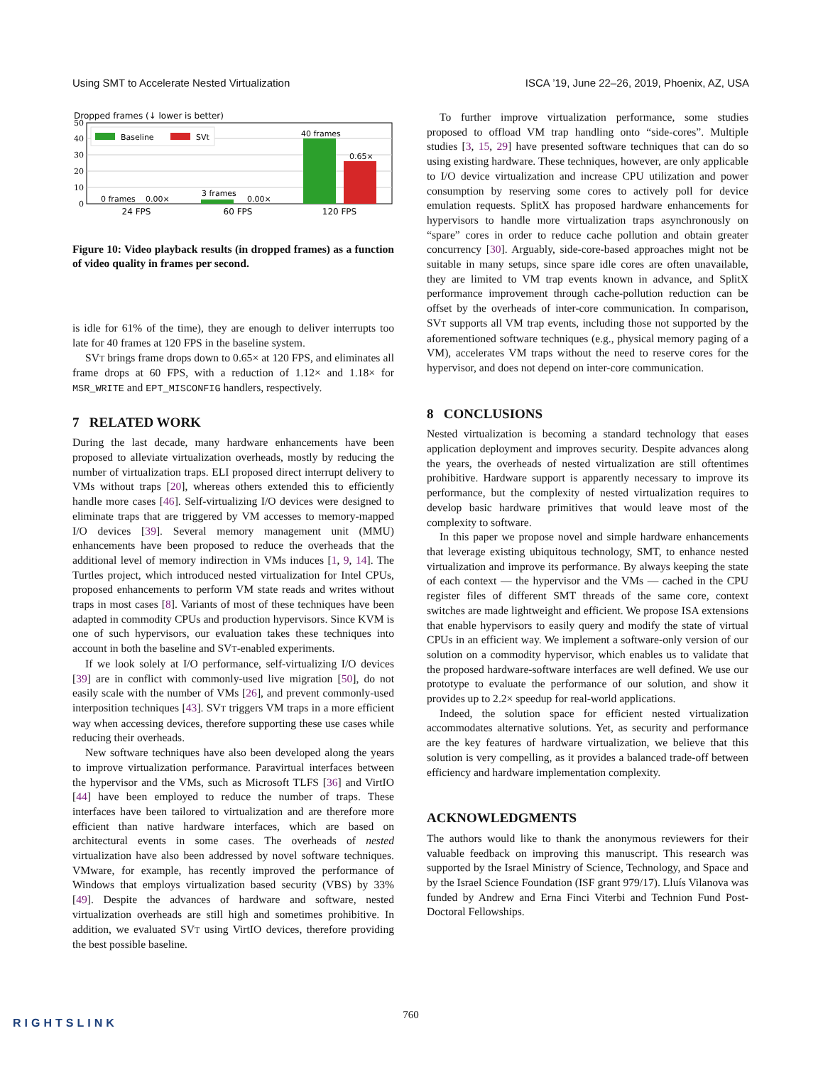Using SMT to Accelerate Nested Virtualization ISCA ’19, June 22–26, 2019, Phoenix, AZ, USA
Dropped frames (↓ lower is better)
50
40
30
20
10
0
Baseline
SVt
0 frames
0.00×
3 frames
0.00×
40 frames
0.65×
24 FPS
60 FPS
120 FPS
Figure 10: Video playback results (in dropped frames) as a function of video quality in frames per second.
is idle for 61% of the time), they are enough to deliver interrupts too late for 40 frames at 120 FPS in the baseline system.
SVT brings frame drops down to 0.65× at 120 FPS, and eliminates all frame drops at 60 FPS, with a reduction of 1.12× and 1.18× for MSR_WRITE and EPT_MISCONFIG handlers, respectively.
7 RELATED WORK
During the last decade, many hardware enhancements have been proposed to alleviate virtualization overheads, mostly by reducing the number of virtualization traps. ELI proposed direct interrupt delivery to VMs without traps [20], whereas others extended this to efficiently handle more cases [46]. Self-virtualizing I/O devices were designed to eliminate traps that are triggered by VM accesses to memory-mapped I/O devices [39]. Several memory management unit (MMU) enhancements have been proposed to reduce the overheads that the additional level of memory indirection in VMs induces [1, 9, 14]. The Turtles project, which introduced nested virtualization for Intel CPUs, proposed enhancements to perform VM state reads and writes without traps in most cases [8]. Variants of most of these techniques have been adapted in commodity CPUs and production hypervisors. Since KVM is one of such hypervisors, our evaluation takes these techniques into account in both the baseline and SVT-enabled experiments.
If we look solely at I/O performance, self-virtualizing I/O devices [39] are in conflict with commonly-used live migration [50], do not easily scale with the number of VMs [26], and prevent commonly-used interposition techniques [43]. SVT triggers VM traps in a more efficient way when accessing devices, therefore supporting these use cases while reducing their overheads.
New software techniques have also been developed along the years to improve virtualization performance. Paravirtual interfaces between the hypervisor and the VMs, such as Microsoft TLFS [36] and VirtIO [44] have been employed to reduce the number of traps. These interfaces have been tailored to virtualization and are therefore more efficient than native hardware interfaces, which are based on architectural events in some cases. The overheads of nested virtualization have also been addressed by novel software techniques. VMware, for example, has recently improved the performance of Windows that employs virtualization based security (VBS) by 33% [49]. Despite the advances of hardware and software, nested virtualization overheads are still high and sometimes prohibitive. In addition, we evaluated SVT using VirtIO devices, therefore providing the best possible baseline.
To further improve virtualization performance, some studies proposed to offload VM trap handling onto “side-cores”. Multiple studies [3, 15, 29] have presented software techniques that can do so using existing hardware. These techniques, however, are only applicable to I/O device virtualization and increase CPU utilization and power consumption by reserving some cores to actively poll for device emulation requests. SplitX has proposed hardware enhancements for hypervisors to handle more virtualization traps asynchronously on “spare” cores in order to reduce cache pollution and obtain greater concurrency [30]. Arguably, side-core-based approaches might not be suitable in many setups, since spare idle cores are often unavailable, they are limited to VM trap events known in advance, and SplitX performance improvement through cache-pollution reduction can be offset by the overheads of inter-core communication. In comparison, SVT supports all VM trap events, including those not supported by the aforementioned software techniques (e.g., physical memory paging of a VM), accelerates VM traps without the need to reserve cores for the hypervisor, and does not depend on inter-core communication.
8 CONCLUSIONS
Nested virtualization is becoming a standard technology that eases application deployment and improves security. Despite advances along the years, the overheads of nested virtualization are still oftentimes prohibitive. Hardware support is apparently necessary to improve its performance, but the complexity of nested virtualization requires to develop basic hardware primitives that would leave most of the complexity to software.
In this paper we propose novel and simple hardware enhancements that leverage existing ubiquitous technology, SMT, to enhance nested virtualization and improve its performance. By always keeping the state of each context — the hypervisor and the VMs — cached in the CPU register files of different SMT threads of the same core, context switches are made lightweight and efficient. We propose ISA extensions that enable hypervisors to easily query and modify the state of virtual CPUs in an efficient way. We implement a software-only version of our solution on a commodity hypervisor, which enables us to validate that the proposed hardware-software interfaces are well defined. We use our prototype to evaluate the performance of our solution, and show it provides up to 2.2× speedup for real-world applications.
Indeed, the solution space for efficient nested virtualization accommodates alternative solutions. Yet, as security and performance are the key features of hardware virtualization, we believe that this solution is very compelling, as it provides a balanced trade-off between efficiency and hardware implementation complexity.
ACKNOWLEDGMENTS
The authors would like to thank the anonymous reviewers for their valuable feedback on improving this manuscript. This research was supported by the Israel Ministry of Science, Technology, and Space and by the Israel Science Foundation (ISF grant 979/17). Lluís Vilanova was funded by Andrew and Erna Finci Viterbi and Technion Fund Post-Doctoral Fellowships.
760
RIGHTSLINK